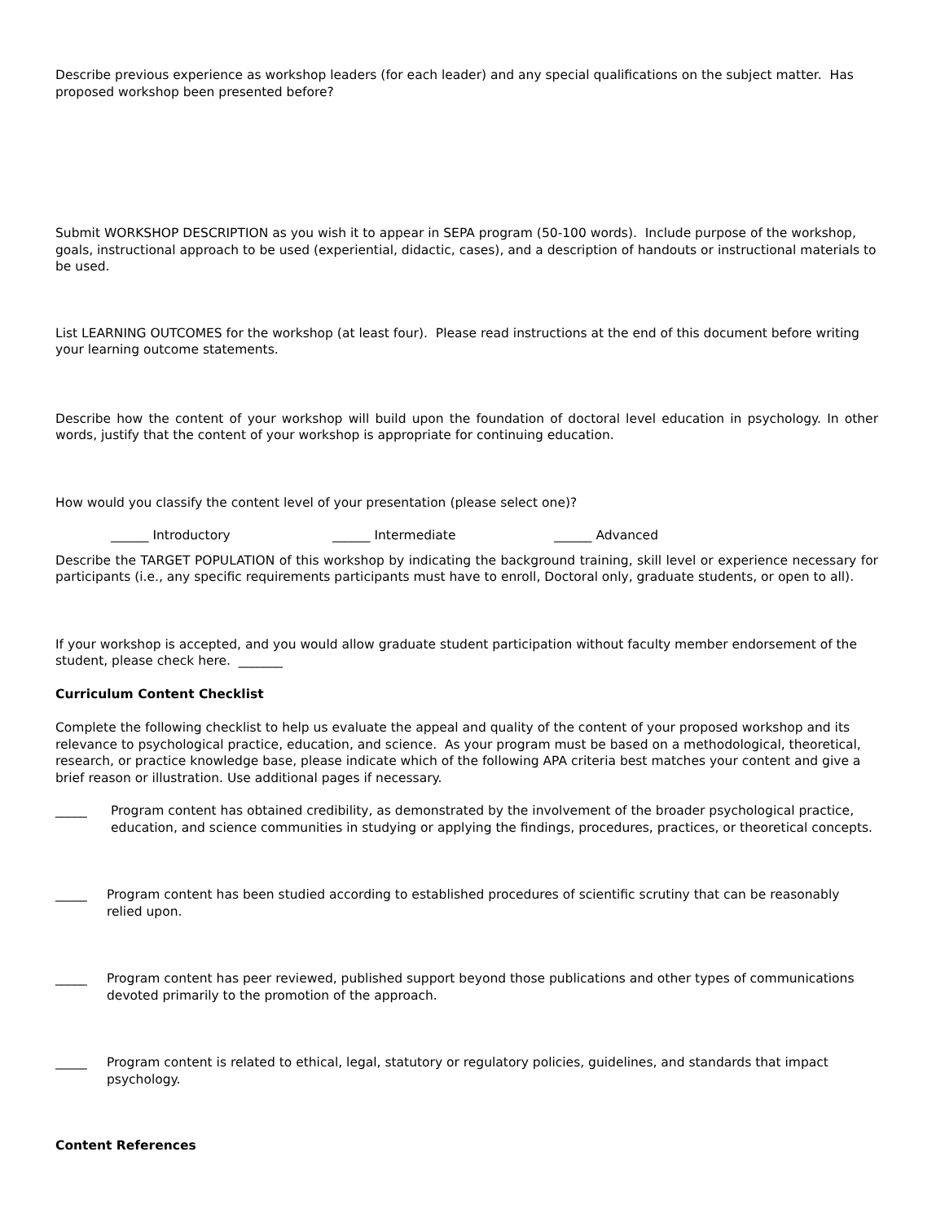Describe previous experience as workshop leaders (for each leader) and any special qualifications on the subject matter. Has proposed workshop been presented before?
Submit WORKSHOP DESCRIPTION as you wish it to appear in SEPA program (50-100 words). Include purpose of the workshop, goals, instructional approach to be used (experiential, didactic, cases), and a description of handouts or instructional materials to be used.
List LEARNING OUTCOMES for the workshop (at least four). Please read instructions at the end of this document before writing your learning outcome statements.
Describe how the content of your workshop will build upon the foundation of doctoral level education in psychology. In other words, justify that the content of your workshop is appropriate for continuing education.
How would you classify the content level of your presentation (please select one)?
______ Introductory ______ Intermediate ______ Advanced
Describe the TARGET POPULATION of this workshop by indicating the background training, skill level or experience necessary for participants (i.e., any specific requirements participants must have to enroll, Doctoral only, graduate students, or open to all).
If your workshop is accepted, and you would allow graduate student participation without faculty member endorsement of the student, please check here. _______
Curriculum Content Checklist
Complete the following checklist to help us evaluate the appeal and quality of the content of your proposed workshop and its relevance to psychological practice, education, and science. As your program must be based on a methodological, theoretical, research, or practice knowledge base, please indicate which of the following APA criteria best matches your content and give a brief reason or illustration. Use additional pages if necessary.
_____ Program content has obtained credibility, as demonstrated by the involvement of the broader psychological practice, education, and science communities in studying or applying the findings, procedures, practices, or theoretical concepts.
_____ Program content has been studied according to established procedures of scientific scrutiny that can be reasonably relied upon.
_____ Program content has peer reviewed, published support beyond those publications and other types of communications devoted primarily to the promotion of the approach.
_____ Program content is related to ethical, legal, statutory or regulatory policies, guidelines, and standards that impact psychology.
Content References